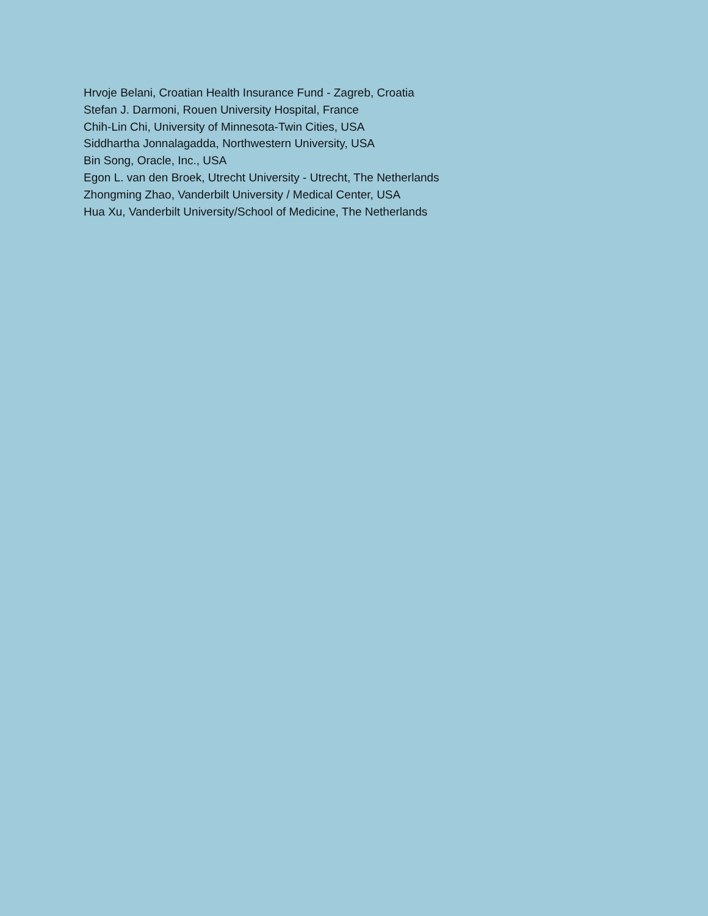Hrvoje Belani, Croatian Health Insurance Fund - Zagreb, Croatia
Stefan J. Darmoni, Rouen University Hospital, France
Chih-Lin Chi, University of Minnesota-Twin Cities, USA
Siddhartha Jonnalagadda, Northwestern University, USA
Bin Song, Oracle, Inc., USA
Egon L. van den Broek, Utrecht University - Utrecht, The Netherlands
Zhongming Zhao, Vanderbilt University / Medical Center, USA
Hua Xu, Vanderbilt University/School of Medicine, The Netherlands